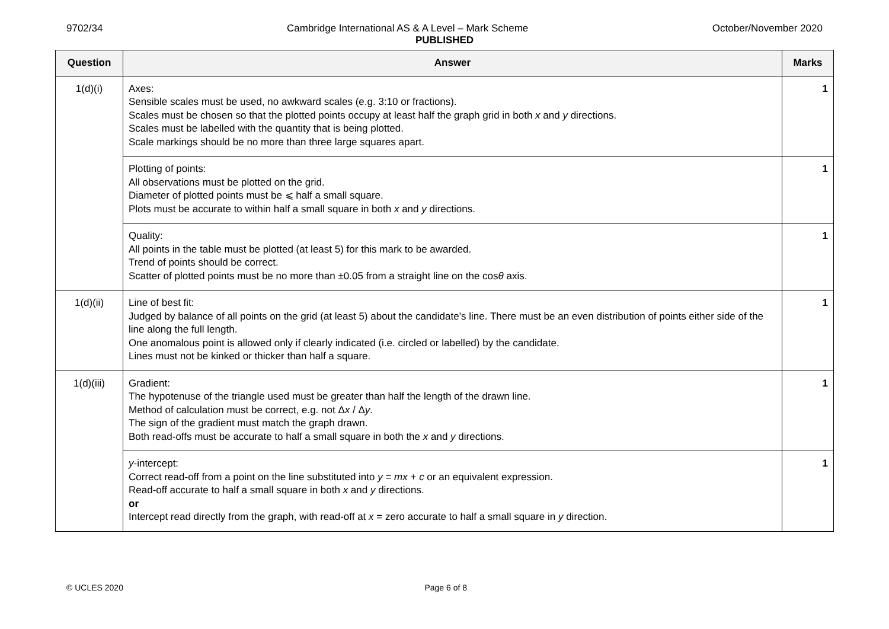9702/34 Cambridge International AS & A Level – Mark Scheme October/November 2020
PUBLISHED
| Question | Answer | Marks |
| --- | --- | --- |
| 1(d)(i) | Axes: Sensible scales must be used, no awkward scales (e.g. 3:10 or fractions). Scales must be chosen so that the plotted points occupy at least half the graph grid in both x and y directions. Scales must be labelled with the quantity that is being plotted. Scale markings should be no more than three large squares apart. | 1 |
| | Plotting of points: All observations must be plotted on the grid. Diameter of plotted points must be ⩽ half a small square. Plots must be accurate to within half a small square in both x and y directions. | 1 |
| | Quality: All points in the table must be plotted (at least 5) for this mark to be awarded. Trend of points should be correct. Scatter of plotted points must be no more than ±0.05 from a straight line on the cos θ axis. | 1 |
| 1(d)(ii) | Line of best fit: Judged by balance of all points on the grid (at least 5) about the candidate’s line. There must be an even distribution of points either side of the line along the full length. One anomalous point is allowed only if clearly indicated (i.e. circled or labelled) by the candidate. Lines must not be kinked or thicker than half a square. | 1 |
| 1(d)(iii) | Gradient: The hypotenuse of the triangle used must be greater than half the length of the drawn line. Method of calculation must be correct, e.g. not Δ x / Δ y . The sign of the gradient must match the graph drawn. Both read-offs must be accurate to half a small square in both the x and y directions. | 1 |
| | y -intercept: Correct read-off from a point on the line substituted into y = mx + c or an equivalent expression. Read-off accurate to half a small square in both x and y directions. or Intercept read directly from the graph, with read-off at x = zero accurate to half a small square in y direction. | 1 |
© UCLES 2020 Page 6 of 8